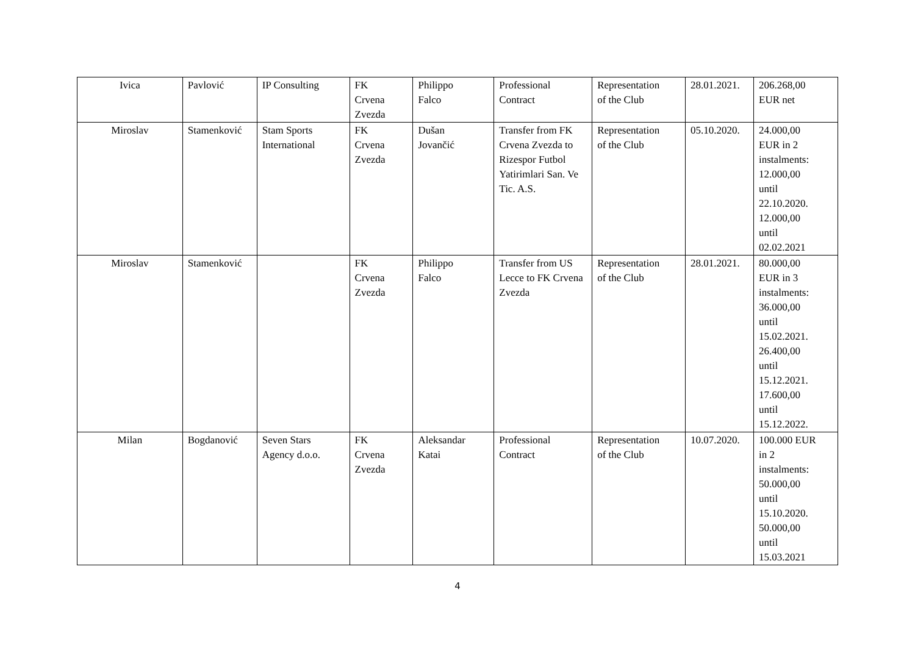| Ivica | Pavlović | IP Consulting | FK Crvena Zvezda | Philippo Falco | Professional Contract | Representation of the Club | 28.01.2021. | 206.268,00 EUR net |
| Miroslav | Stamenković | Stam Sports International | FK Crvena Zvezda | Dušan Jovančić | Transfer from FK Crvena Zvezda to Rizespor Futbol Yatirimlari San. Ve Tic. A.S. | Representation of the Club | 05.10.2020. | 24.000,00 EUR in 2 instalments: 12.000,00 until 22.10.2020. 12.000,00 until 02.02.2021 |
| Miroslav | Stamenković | | FK Crvena Zvezda | Philippo Falco | Transfer from US Lecce to FK Crvena Zvezda | Representation of the Club | 28.01.2021. | 80.000,00 EUR in 3 instalments: 36.000,00 until 15.02.2021. 26.400,00 until 15.12.2021. 17.600,00 until 15.12.2022. |
| Milan | Bogdanović | Seven Stars Agency d.o.o. | FK Crvena Zvezda | Aleksandar Katai | Professional Contract | Representation of the Club | 10.07.2020. | 100.000 EUR in 2 instalments: 50.000,00 until 15.10.2020. 50.000,00 until 15.03.2021 |
4